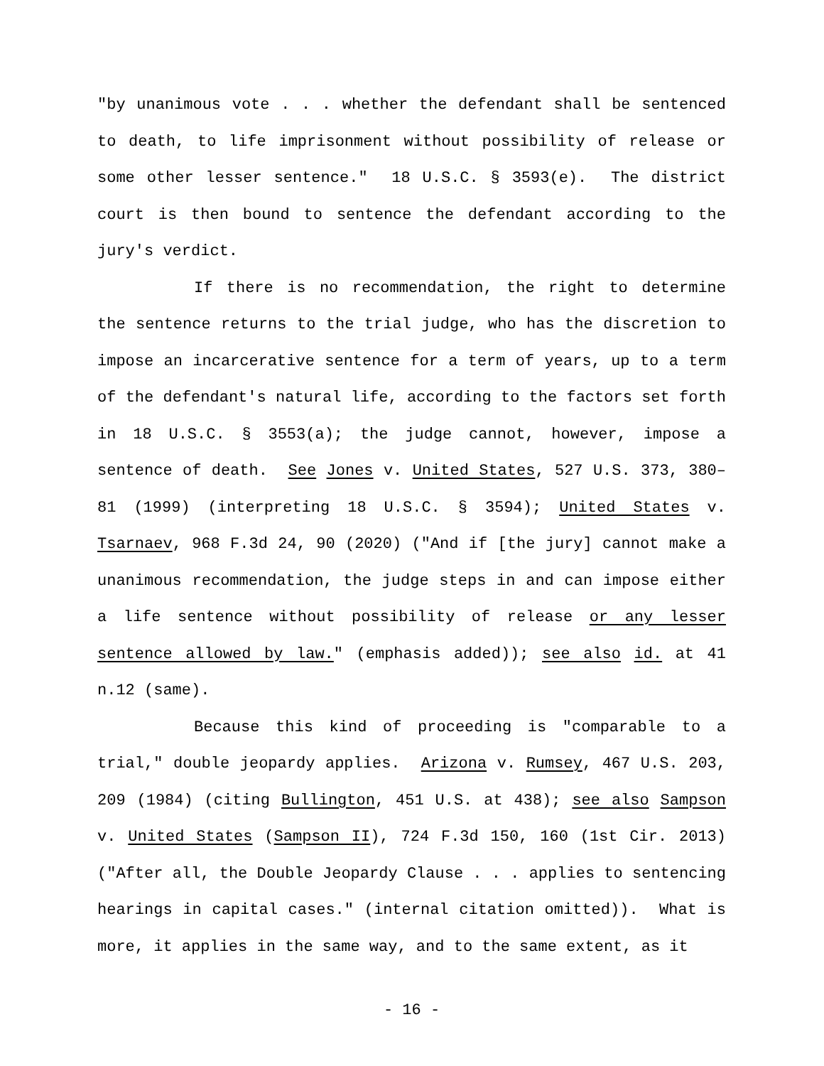"by unanimous vote . . . whether the defendant shall be sentenced to death, to life imprisonment without possibility of release or some other lesser sentence." 18 U.S.C. § 3593(e). The district court is then bound to sentence the defendant according to the jury's verdict.
If there is no recommendation, the right to determine the sentence returns to the trial judge, who has the discretion to impose an incarcerative sentence for a term of years, up to a term of the defendant's natural life, according to the factors set forth in 18 U.S.C. § 3553(a); the judge cannot, however, impose a sentence of death. See Jones v. United States, 527 U.S. 373, 380–81 (1999) (interpreting 18 U.S.C. § 3594); United States v. Tsarnaev, 968 F.3d 24, 90 (2020) ("And if [the jury] cannot make a unanimous recommendation, the judge steps in and can impose either a life sentence without possibility of release or any lesser sentence allowed by law." (emphasis added)); see also id. at 41 n.12 (same).
Because this kind of proceeding is "comparable to a trial," double jeopardy applies. Arizona v. Rumsey, 467 U.S. 203, 209 (1984) (citing Bullington, 451 U.S. at 438); see also Sampson v. United States (Sampson II), 724 F.3d 150, 160 (1st Cir. 2013) ("After all, the Double Jeopardy Clause . . . applies to sentencing hearings in capital cases." (internal citation omitted)). What is more, it applies in the same way, and to the same extent, as it
- 16 -